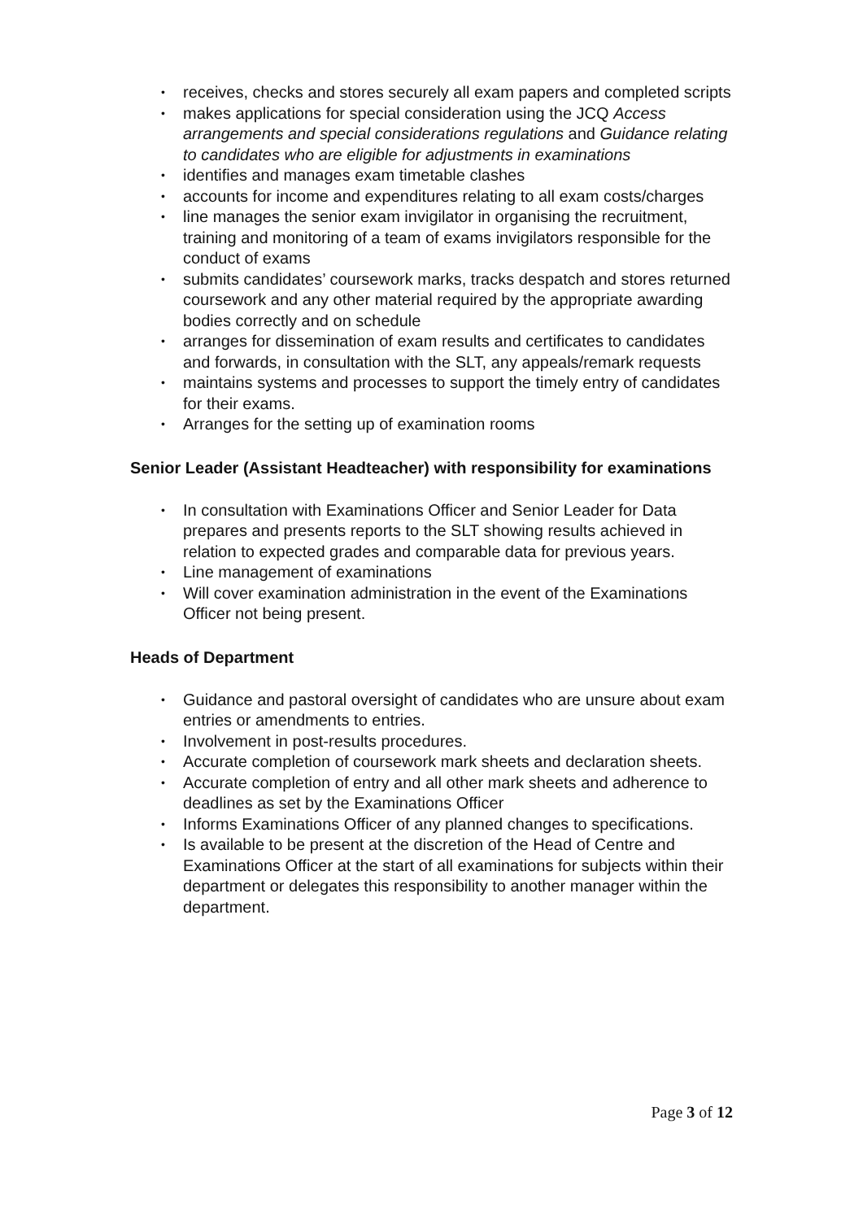• receives, checks and stores securely all exam papers and completed scripts
• makes applications for special consideration using the JCQ Access arrangements and special considerations regulations and Guidance relating to candidates who are eligible for adjustments in examinations
• identifies and manages exam timetable clashes
• accounts for income and expenditures relating to all exam costs/charges
• line manages the senior exam invigilator in organising the recruitment, training and monitoring of a team of exams invigilators responsible for the conduct of exams
• submits candidates’ coursework marks, tracks despatch and stores returned coursework and any other material required by the appropriate awarding bodies correctly and on schedule
• arranges for dissemination of exam results and certificates to candidates and forwards, in consultation with the SLT, any appeals/remark requests
• maintains systems and processes to support the timely entry of candidates for their exams.
• Arranges for the setting up of examination rooms
Senior Leader (Assistant Headteacher) with responsibility for examinations
• In consultation with Examinations Officer and Senior Leader for Data prepares and presents reports to the SLT showing results achieved in relation to expected grades and comparable data for previous years.
• Line management of examinations
• Will cover examination administration in the event of the Examinations Officer not being present.
Heads of Department
• Guidance and pastoral oversight of candidates who are unsure about exam entries or amendments to entries.
• Involvement in post-results procedures.
• Accurate completion of coursework mark sheets and declaration sheets.
• Accurate completion of entry and all other mark sheets and adherence to deadlines as set by the Examinations Officer
• Informs Examinations Officer of any planned changes to specifications.
• Is available to be present at the discretion of the Head of Centre and Examinations Officer at the start of all examinations for subjects within their department or delegates this responsibility to another manager within the department.
Page 3 of 12